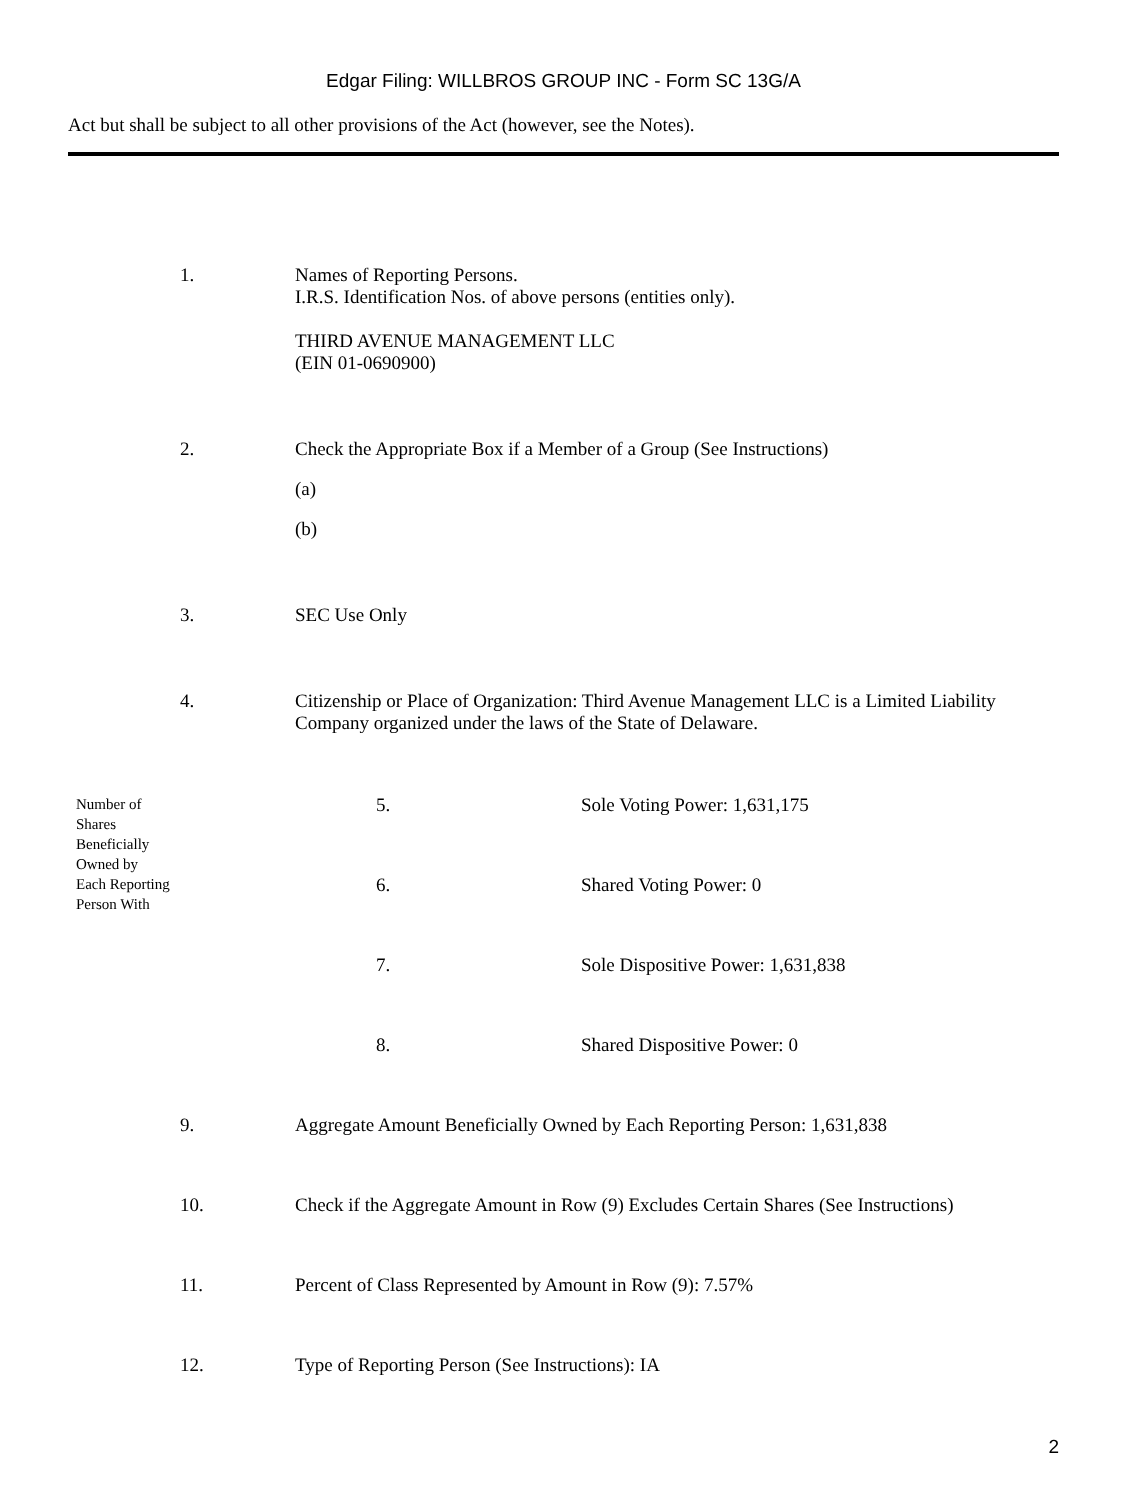Edgar Filing: WILLBROS GROUP INC - Form SC 13G/A
Act but shall be subject to all other provisions of the Act (however, see the Notes).
| 1. | Names of Reporting Persons. I.R.S. Identification Nos. of above persons (entities only). THIRD AVENUE MANAGEMENT LLC (EIN 01-0690900) |
| 2. | Check the Appropriate Box if a Member of a Group (See Instructions) (a) (b) |
| 3. | SEC Use Only |
| 4. | Citizenship or Place of Organization: Third Avenue Management LLC is a Limited Liability Company organized under the laws of the State of Delaware. |
| Number of Shares Beneficially Owned by Each Reporting Person With | 5. | Sole Voting Power: 1,631,175 |
| | 6. | Shared Voting Power: 0 |
| | 7. | Sole Dispositive Power: 1,631,838 |
| | 8. | Shared Dispositive Power: 0 |
| 9. | Aggregate Amount Beneficially Owned by Each Reporting Person: 1,631,838 |
| 10. | Check if the Aggregate Amount in Row (9) Excludes Certain Shares (See Instructions) |
| 11. | Percent of Class Represented by Amount in Row (9): 7.57% |
| 12. | Type of Reporting Person (See Instructions): IA |
2